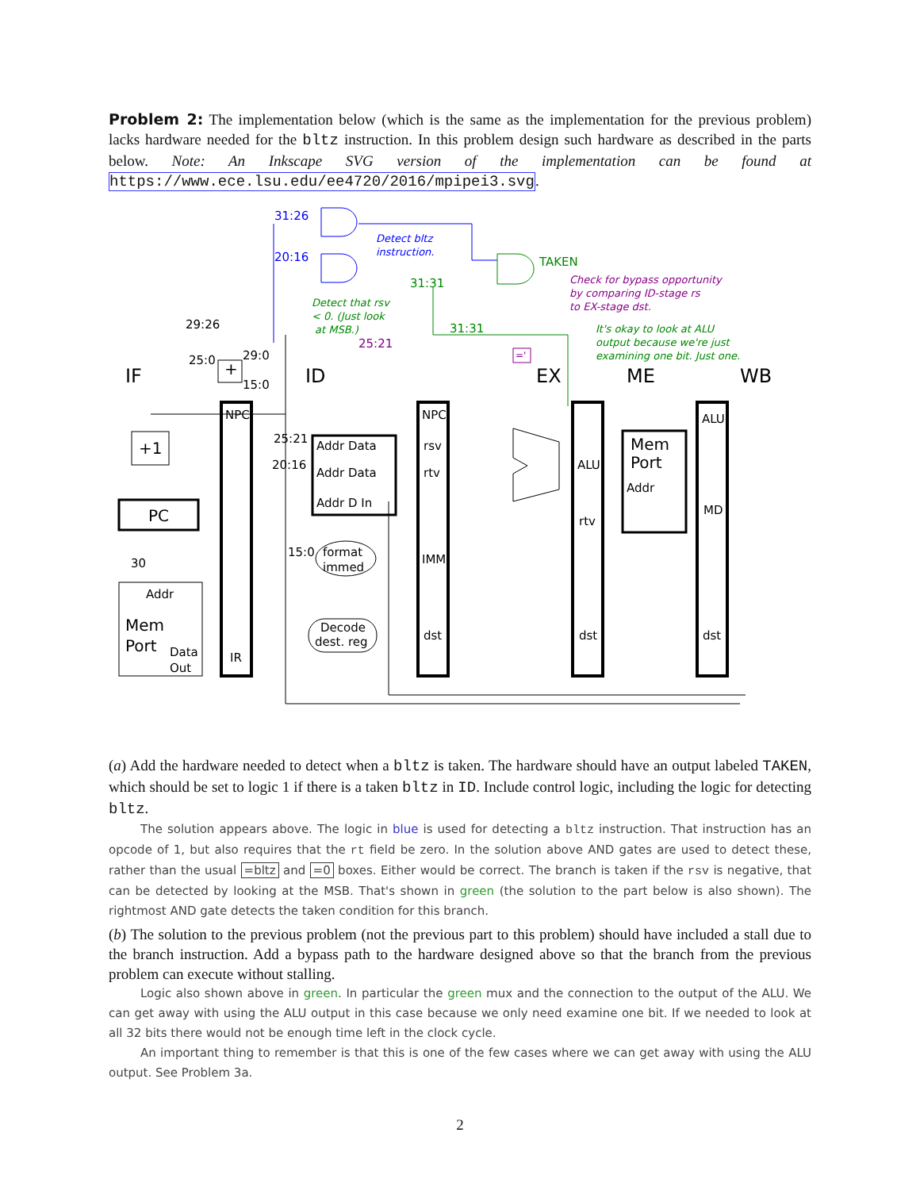Problem 2: The implementation below (which is the same as the implementation for the previous problem) lacks hardware needed for the bltz instruction. In this problem design such hardware as described in the parts below. Note: An Inkscape SVG version of the implementation can be found at https://www.ece.lsu.edu/ee4720/2016/mpipei3.svg.
IF
ID
EX
ME
WB
+1
PC
NPC
NPC
Addr Data
Addr Data
Addr D In
rsv
rtv
IMM
dst
ALU
rtv
dst
ALU
MD
dst
Mem
Port
Addr
Mem
Port
Addr
Data
Out
IR
format
immed
Decode
dest. reg
+
29:26
25:0
29:0
15:0
25:21
20:16
15:0
30
TAKEN
31:31
31:31
25:21
31:26
20:16
='
Detect bltz
instruction.
Detect that rsv
< 0. (Just look
at MSB.)
Check for bypass opportunity
by comparing ID-stage rs
to EX-stage dst.
It's okay to look at ALU
output because we're just
examining one bit. Just one.
(a) Add the hardware needed to detect when a bltz is taken. The hardware should have an output labeled TAKEN, which should be set to logic 1 if there is a taken bltz in ID. Include control logic, including the logic for detecting bltz.
The solution appears above. The logic in blue is used for detecting a bltz instruction. That instruction has an opcode of 1, but also requires that the rt field be zero. In the solution above AND gates are used to detect these, rather than the usual =bltz and =0 boxes. Either would be correct. The branch is taken if the rsv is negative, that can be detected by looking at the MSB. That's shown in green (the solution to the part below is also shown). The rightmost AND gate detects the taken condition for this branch.
(b) The solution to the previous problem (not the previous part to this problem) should have included a stall due to the branch instruction. Add a bypass path to the hardware designed above so that the branch from the previous problem can execute without stalling.
Logic also shown above in green. In particular the green mux and the connection to the output of the ALU. We can get away with using the ALU output in this case because we only need examine one bit. If we needed to look at all 32 bits there would not be enough time left in the clock cycle.
An important thing to remember is that this is one of the few cases where we can get away with using the ALU output. See Problem 3a.
2